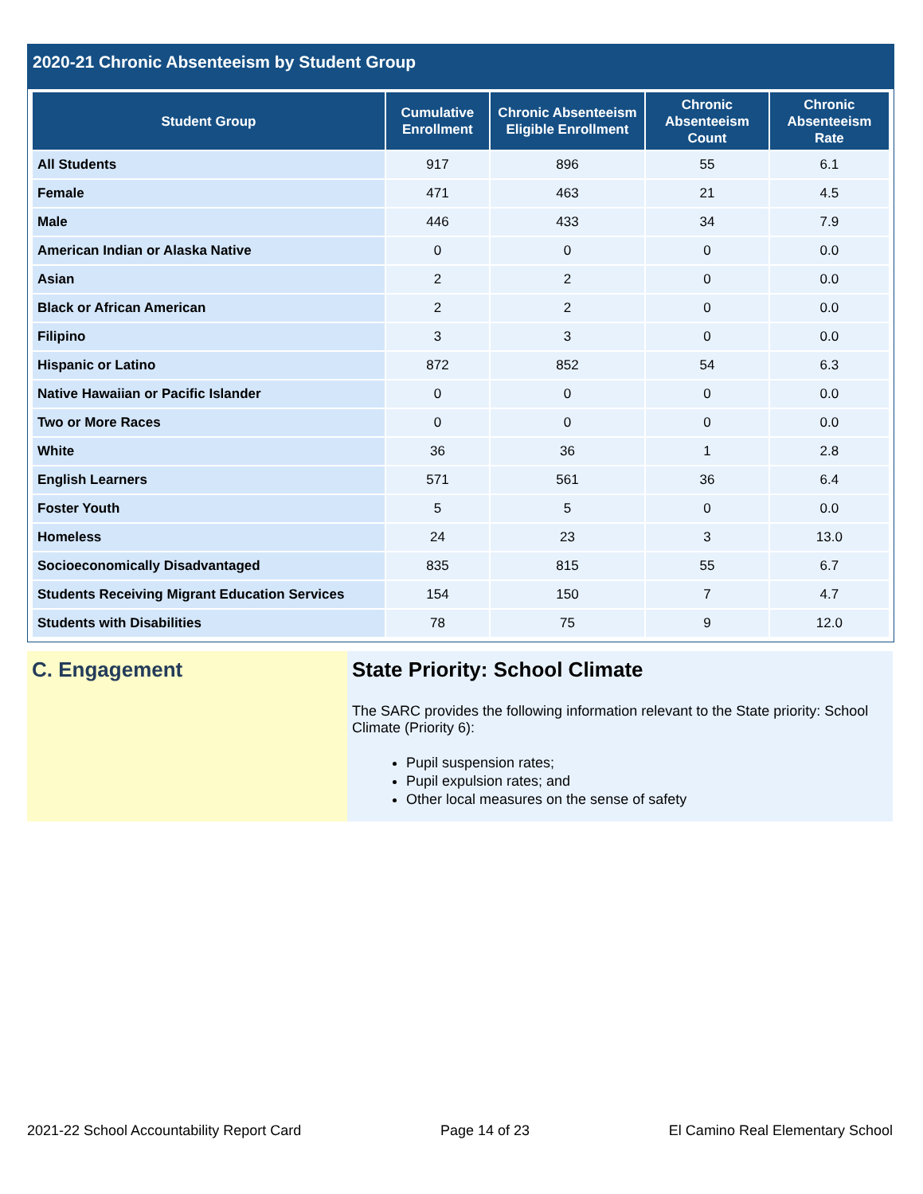2020-21 Chronic Absenteeism by Student Group
| Student Group | Cumulative Enrollment | Chronic Absenteeism Eligible Enrollment | Chronic Absenteeism Count | Chronic Absenteeism Rate |
| --- | --- | --- | --- | --- |
| All Students | 917 | 896 | 55 | 6.1 |
| Female | 471 | 463 | 21 | 4.5 |
| Male | 446 | 433 | 34 | 7.9 |
| American Indian or Alaska Native | 0 | 0 | 0 | 0.0 |
| Asian | 2 | 2 | 0 | 0.0 |
| Black or African American | 2 | 2 | 0 | 0.0 |
| Filipino | 3 | 3 | 0 | 0.0 |
| Hispanic or Latino | 872 | 852 | 54 | 6.3 |
| Native Hawaiian or Pacific Islander | 0 | 0 | 0 | 0.0 |
| Two or More Races | 0 | 0 | 0 | 0.0 |
| White | 36 | 36 | 1 | 2.8 |
| English Learners | 571 | 561 | 36 | 6.4 |
| Foster Youth | 5 | 5 | 0 | 0.0 |
| Homeless | 24 | 23 | 3 | 13.0 |
| Socioeconomically Disadvantaged | 835 | 815 | 55 | 6.7 |
| Students Receiving Migrant Education Services | 154 | 150 | 7 | 4.7 |
| Students with Disabilities | 78 | 75 | 9 | 12.0 |
C. Engagement State Priority: School Climate
The SARC provides the following information relevant to the State priority: School Climate (Priority 6):
Pupil suspension rates;
Pupil expulsion rates; and
Other local measures on the sense of safety
2021-22 School Accountability Report Card Page 14 of 23 El Camino Real Elementary School